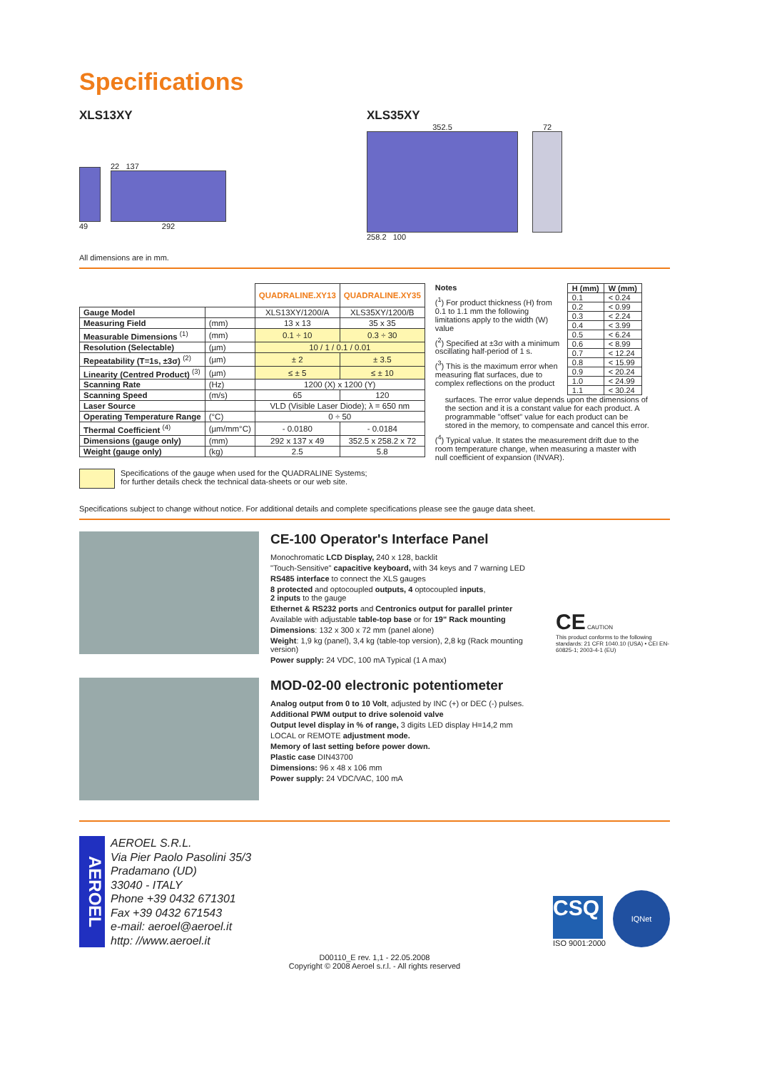Specifications
XLS13XY
49
22 137
292
XLS35XY
352.5
258.2 100
72
All dimensions are in mm.
| | | QUADRALINE.XY13 | QUADRALINE.XY35 |
| Gauge Model | | XLS13XY/1200/A | XLS35XY/1200/B |
| Measuring Field | (mm) | 13 x 13 | 35 x 35 |
| Measurable Dimensions <sup>(1)</sup> | (mm) | 0.1 ÷ 10 | 0.3 ÷ 30 |
| Resolution (Selectable) | (µm) | 10 / 1 / 0.1 / 0.01 | |
| Repeatability (T=1s, ±3σ) <sup>(2)</sup> | (µm) | ± 2 | ± 3.5 |
| Linearity (Centred Product) <sup>(3)</sup> | (µm) | ≤ ± 5 | ≤ ± 10 |
| Scanning Rate | (Hz) | 1200 (X) x 1200 (Y) | |
| Scanning Speed | (m/s) | 65 | 120 |
| Laser Source | | VLD (Visible Laser Diode); λ = 650 nm | |
| Operating Temperature Range | (°C) | 0 ÷ 50 | |
| Thermal Coefficient <sup>(4)</sup> | (µm/mm°C) | - 0.0180 | - 0.0184 |
| Dimensions (gauge only) | (mm) | 292 x 137 x 49 | 352.5 x 258.2 x 72 |
| Weight (gauge only) | (kg) | 2.5 | 5.8 |
Specifications of the gauge when used for the QUADRALINE Systems;
for further details check the technical data-sheets or our web site.
Notes
(<sup>1</sup>) For product thickness (H) from 0.1 to 1.1 mm the following limitations apply to the width (W) value
(<sup>2</sup>) Specified at ±3σ with a minimum oscillating half-period of 1 s.
(<sup>3</sup>) This is the maximum error when measuring flat surfaces, due to complex reflections on the product
| H (mm) | W (mm) |
| --- | --- |
| 0.1 | < 0.24 |
| 0.2 | < 0.99 |
| 0.3 | < 2.24 |
| 0.4 | < 3.99 |
| 0.5 | < 6.24 |
| 0.6 | < 8.99 |
| 0.7 | < 12.24 |
| 0.8 | < 15.99 |
| 0.9 | < 20.24 |
| 1.0 | < 24.99 |
| 1.1 | < 30.24 |
surfaces. The error value depends upon the dimensions of the section and it is a constant value for each product. A programmable "offset" value for each product can be stored in the memory, to compensate and cancel this error.
(<sup>4</sup>) Typical value. It states the measurement drift due to the room temperature change, when measuring a master with null coefficient of expansion (INVAR).
Specifications subject to change without notice. For additional details and complete specifications please see the gauge data sheet.
CE-100 Operator's Interface Panel
Monochromatic LCD Display, 240 x 128, backlit
"Touch-Sensitive" capacitive keyboard, with 34 keys and 7 warning LED
RS485 interface to connect the XLS gauges
8 protected and optocoupled outputs, 4 optocoupled inputs,
2 inputs to the gauge
Ethernet & RS232 ports and Centronics output for parallel printer
Available with adjustable table-top base or for 19" Rack mounting
Dimensions: 132 x 300 x 72 mm (panel alone)
Weight: 1,9 kg (panel), 3,4 kg (table-top version), 2,8 kg (Rack mounting version)
Power supply: 24 VDC, 100 mA Typical (1 A max)
CE CAUTION
This product conforms to the following standards: 21 CFR 1040.10 (USA) • CEI EN-60825-1; 2003-4-1 (EU)
MOD-02-00 electronic potentiometer
Analog output from 0 to 10 Volt, adjusted by INC (+) or DEC (-) pulses.
Additional PWM output to drive solenoid valve
Output level display in % of range, 3 digits LED display H=14,2 mm
LOCAL or REMOTE adjustment mode.
Memory of last setting before power down.
Plastic case DIN43700
Dimensions: 96 x 48 x 106 mm
Power supply: 24 VDC/VAC, 100 mA
AEROEL
AEROEL S.R.L.
Via Pier Paolo Pasolini 35/3
Pradamano (UD)
33040 - ITALY
Phone +39 0432 671301
Fax +39 0432 671543
e-mail: aeroel@aeroel.it
http: //www.aeroel.it
CSQ
ISO 9001:2000
IQNet
D00110_E rev. 1,1 - 22.05.2008
Copyright © 2008 Aeroel s.r.l. - All rights reserved